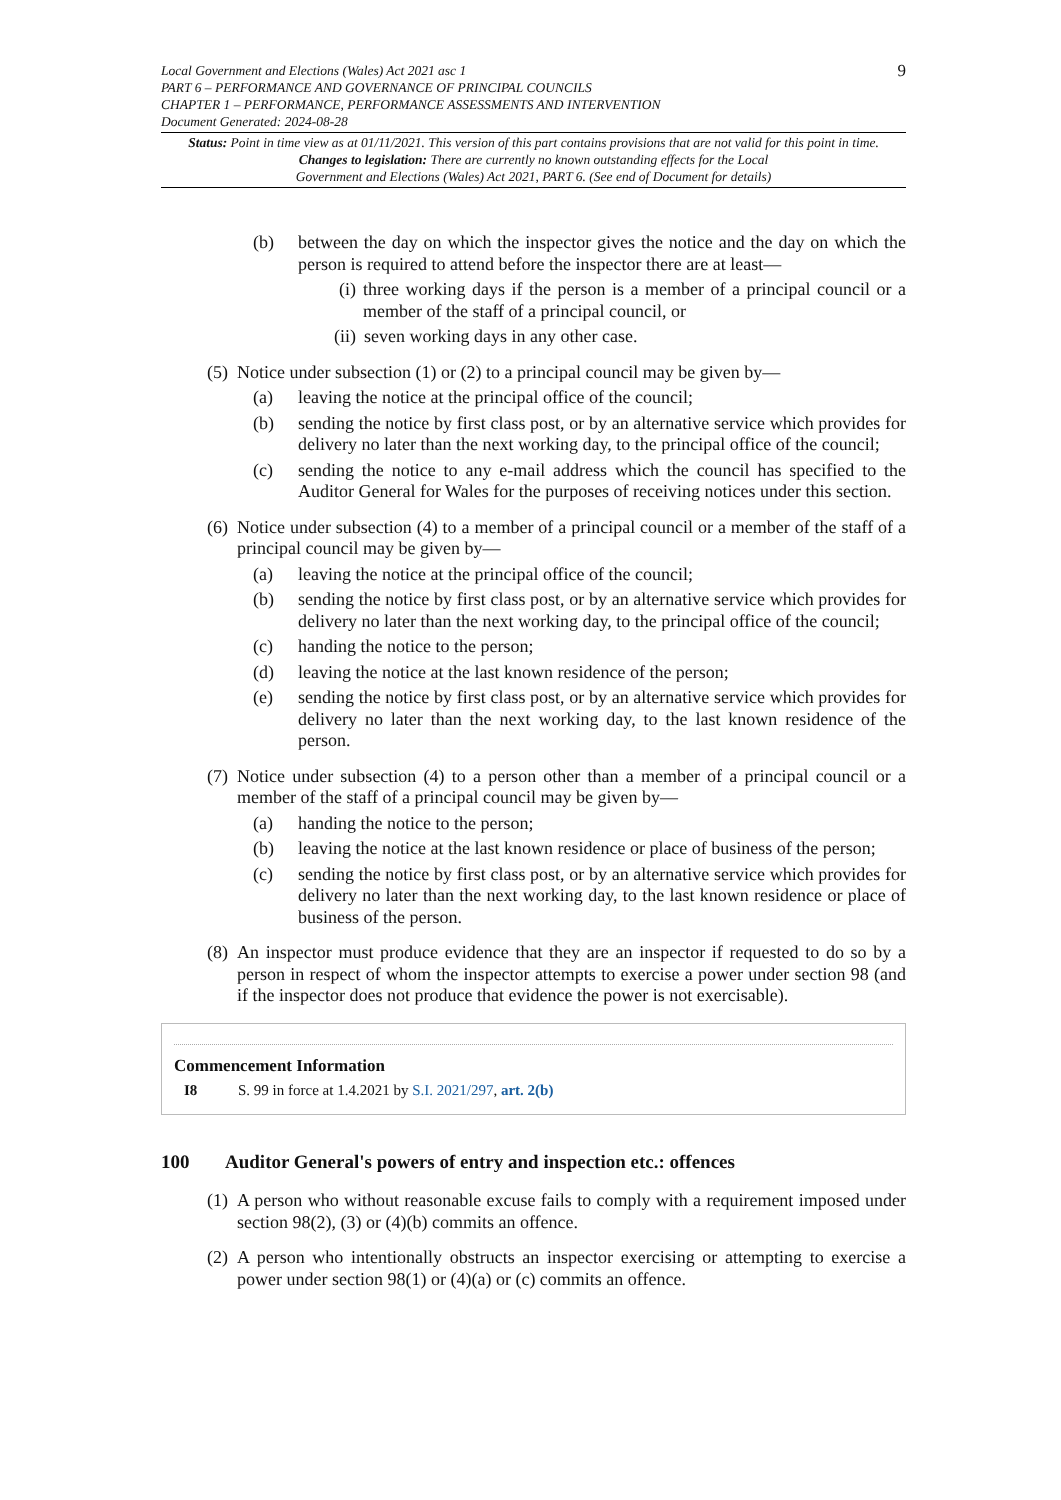Local Government and Elections (Wales) Act 2021 asc 1
PART 6 – PERFORMANCE AND GOVERNANCE OF PRINCIPAL COUNCILS
CHAPTER 1 – PERFORMANCE, PERFORMANCE ASSESSMENTS AND INTERVENTION
Document Generated: 2024-08-28
9
Status: Point in time view as at 01/11/2021. This version of this part contains provisions that are not valid for this point in time.
Changes to legislation: There are currently no known outstanding effects for the Local
Government and Elections (Wales) Act 2021, PART 6. (See end of Document for details)
(b) between the day on which the inspector gives the notice and the day on which the person is required to attend before the inspector there are at least—
(i) three working days if the person is a member of a principal council or a member of the staff of a principal council, or
(ii) seven working days in any other case.
(5) Notice under subsection (1) or (2) to a principal council may be given by—
(a) leaving the notice at the principal office of the council;
(b) sending the notice by first class post, or by an alternative service which provides for delivery no later than the next working day, to the principal office of the council;
(c) sending the notice to any e-mail address which the council has specified to the Auditor General for Wales for the purposes of receiving notices under this section.
(6) Notice under subsection (4) to a member of a principal council or a member of the staff of a principal council may be given by—
(a) leaving the notice at the principal office of the council;
(b) sending the notice by first class post, or by an alternative service which provides for delivery no later than the next working day, to the principal office of the council;
(c) handing the notice to the person;
(d) leaving the notice at the last known residence of the person;
(e) sending the notice by first class post, or by an alternative service which provides for delivery no later than the next working day, to the last known residence of the person.
(7) Notice under subsection (4) to a person other than a member of a principal council or a member of the staff of a principal council may be given by—
(a) handing the notice to the person;
(b) leaving the notice at the last known residence or place of business of the person;
(c) sending the notice by first class post, or by an alternative service which provides for delivery no later than the next working day, to the last known residence or place of business of the person.
(8) An inspector must produce evidence that they are an inspector if requested to do so by a person in respect of whom the inspector attempts to exercise a power under section 98 (and if the inspector does not produce that evidence the power is not exercisable).
Commencement Information
I8 S. 99 in force at 1.4.2021 by S.I. 2021/297, art. 2(b)
100 Auditor General's powers of entry and inspection etc.: offences
(1) A person who without reasonable excuse fails to comply with a requirement imposed under section 98(2), (3) or (4)(b) commits an offence.
(2) A person who intentionally obstructs an inspector exercising or attempting to exercise a power under section 98(1) or (4)(a) or (c) commits an offence.